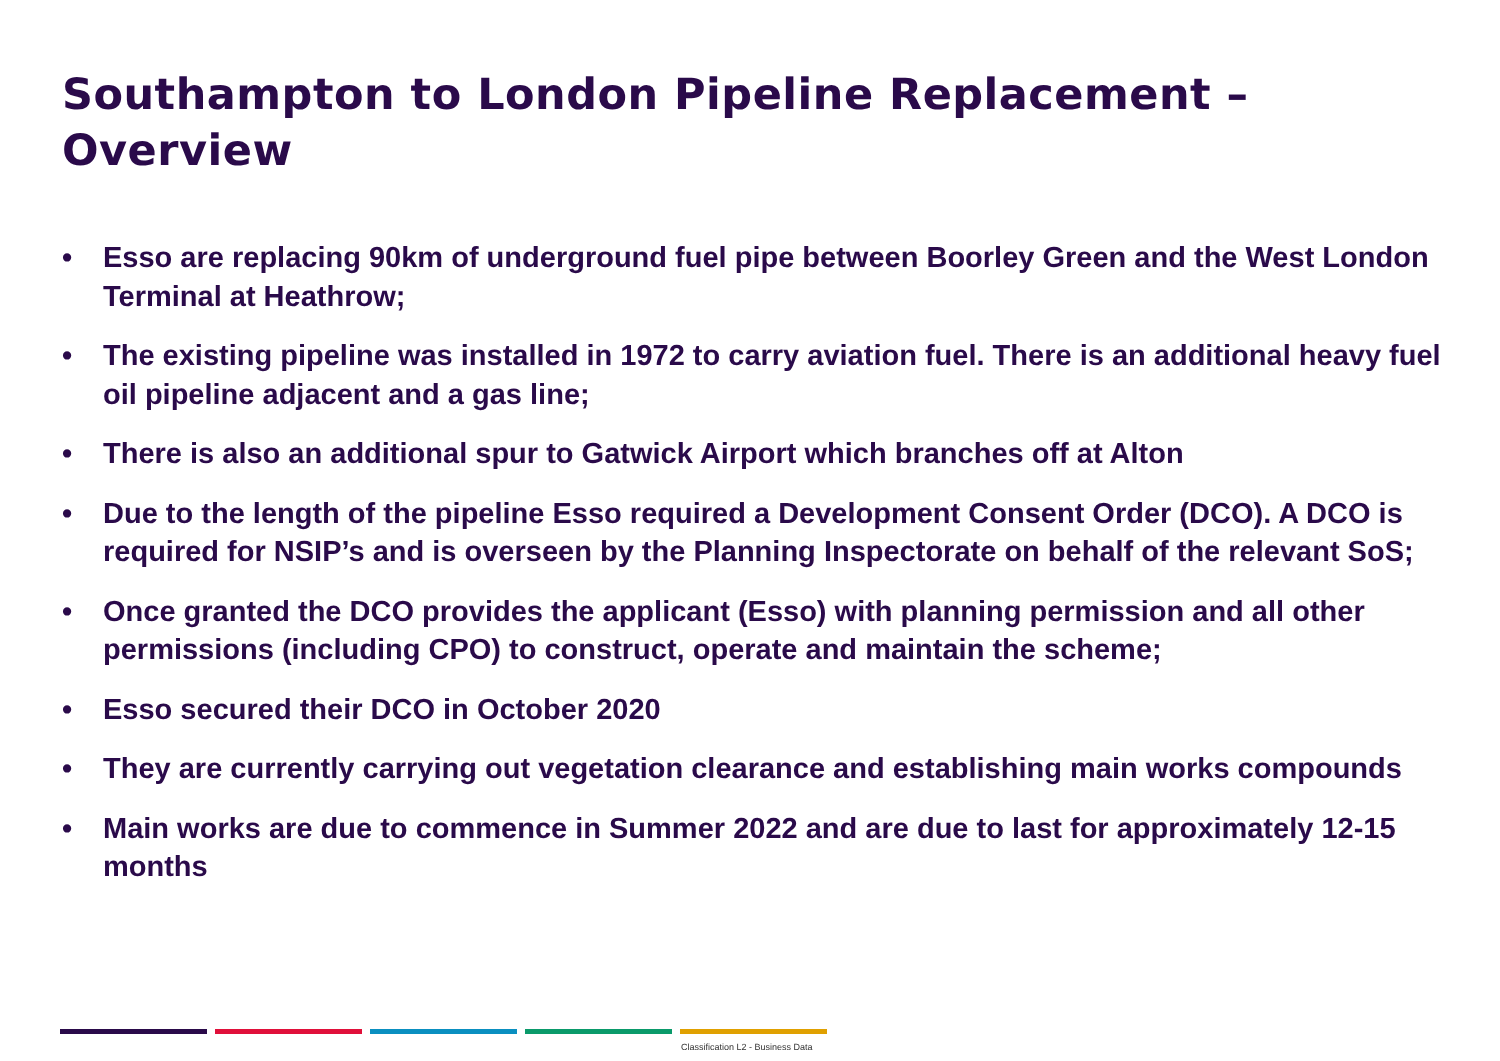Southampton to London Pipeline Replacement –
Overview
• Esso are replacing 90km of underground fuel pipe between Boorley Green and the West London Terminal at Heathrow;
• The existing pipeline was installed in 1972 to carry aviation fuel. There is an additional heavy fuel oil pipeline adjacent and a gas line;
• There is also an additional spur to Gatwick Airport which branches off at Alton
• Due to the length of the pipeline Esso required a Development Consent Order (DCO). A DCO is required for NSIP’s and is overseen by the Planning Inspectorate on behalf of the relevant SoS;
• Once granted the DCO provides the applicant (Esso) with planning permission and all other permissions (including CPO) to construct, operate and maintain the scheme;
• Esso secured their DCO in October 2020
• They are currently carrying out vegetation clearance and establishing main works compounds
• Main works are due to commence in Summer 2022 and are due to last for approximately 12-15 months
Classification L2 - Business Data